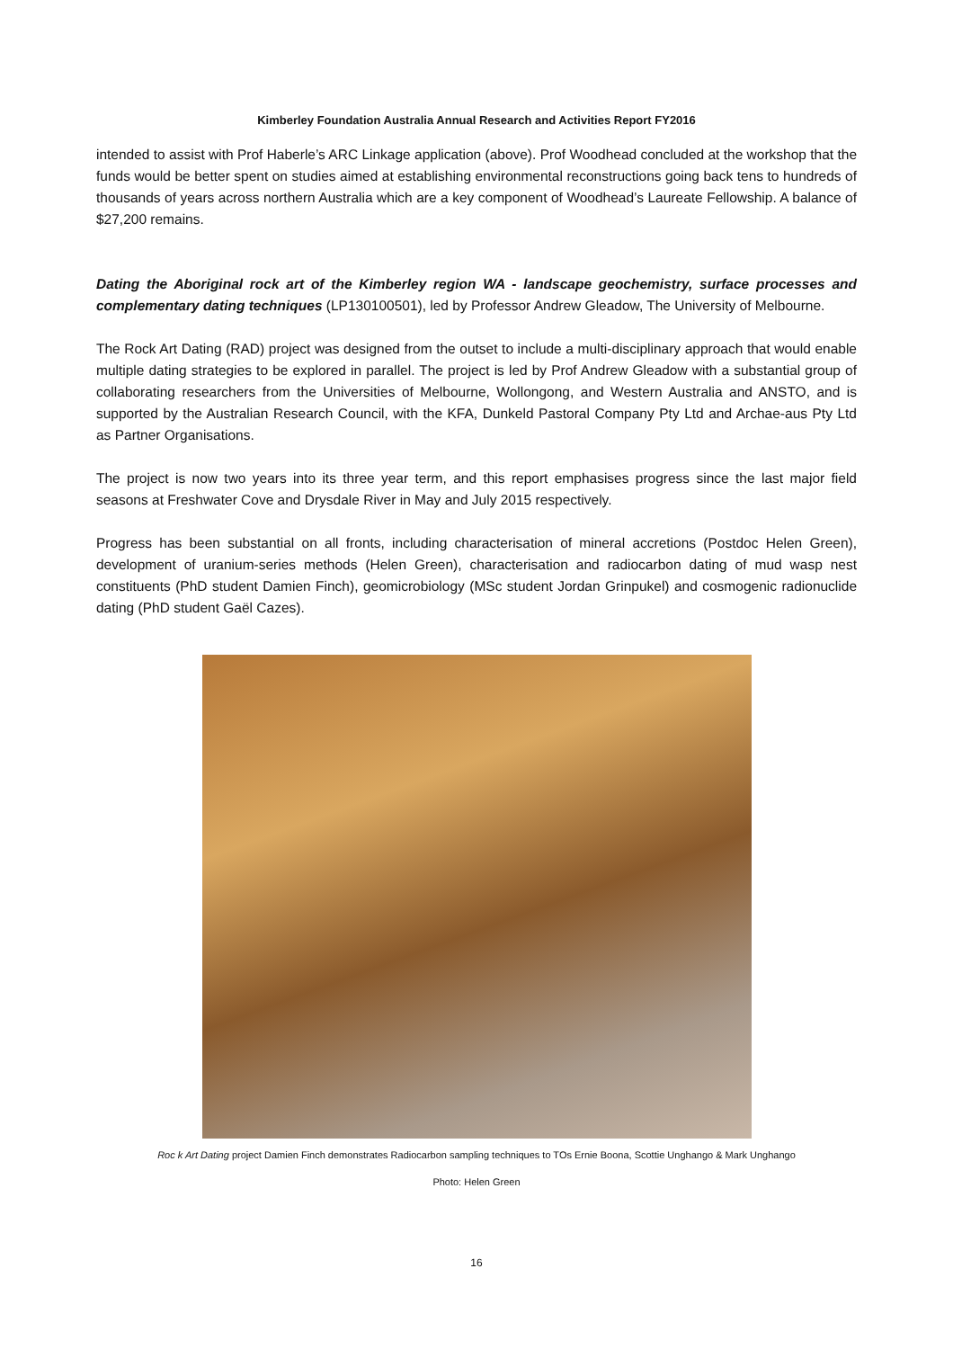Kimberley Foundation Australia Annual Research and Activities Report FY2016
intended to assist with Prof Haberle’s ARC Linkage application (above). Prof Woodhead concluded at the workshop that the funds would be better spent on studies aimed at establishing environmental reconstructions going back tens to hundreds of thousands of years across northern Australia which are a key component of Woodhead’s Laureate Fellowship. A balance of $27,200 remains.
Dating the Aboriginal rock art of the Kimberley region WA - landscape geochemistry, surface processes and complementary dating techniques (LP130100501), led by Professor Andrew Gleadow, The University of Melbourne.
The Rock Art Dating (RAD) project was designed from the outset to include a multi-disciplinary approach that would enable multiple dating strategies to be explored in parallel. The project is led by Prof Andrew Gleadow with a substantial group of collaborating researchers from the Universities of Melbourne, Wollongong, and Western Australia and ANSTO, and is supported by the Australian Research Council, with the KFA, Dunkeld Pastoral Company Pty Ltd and Archae-aus Pty Ltd as Partner Organisations.
The project is now two years into its three year term, and this report emphasises progress since the last major field seasons at Freshwater Cove and Drysdale River in May and July 2015 respectively.
Progress has been substantial on all fronts, including characterisation of mineral accretions (Postdoc Helen Green), development of uranium-series methods (Helen Green), characterisation and radiocarbon dating of mud wasp nest constituents (PhD student Damien Finch), geomicrobiology (MSc student Jordan Grinpukel) and cosmogenic radionuclide dating (PhD student Gaël Cazes).
Roc k Art Dating project Damien Finch demonstrates Radiocarbon sampling techniques to TOs Ernie Boona, Scottie Unghango & Mark Unghango
Photo: Helen Green
16